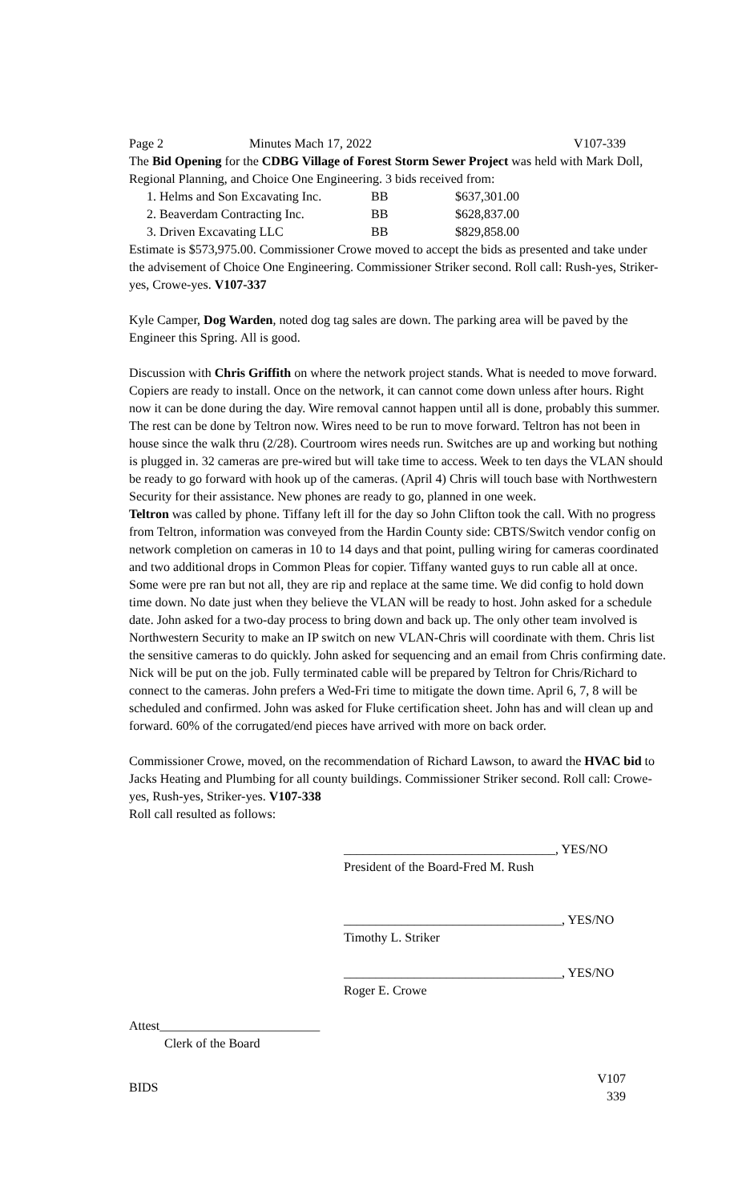| Page 2 | Minutes Mach 17, 2022 | V107-339 |
The Bid Opening for the CDBG Village of Forest Storm Sewer Project was held with Mark Doll, Regional Planning, and Choice One Engineering. 3 bids received from:
| 1. Helms and Son Excavating Inc. | BB | $637,301.00 |
| 2. Beaverdam Contracting Inc. | BB | $628,837.00 |
| 3. Driven Excavating LLC | BB | $829,858.00 |
Estimate is $573,975.00. Commissioner Crowe moved to accept the bids as presented and take under the advisement of Choice One Engineering. Commissioner Striker second. Roll call: Rush-yes, Striker-yes, Crowe-yes. V107-337
Kyle Camper, Dog Warden, noted dog tag sales are down. The parking area will be paved by the Engineer this Spring. All is good.
Discussion with Chris Griffith on where the network project stands. What is needed to move forward. Copiers are ready to install. Once on the network, it can cannot come down unless after hours. Right now it can be done during the day. Wire removal cannot happen until all is done, probably this summer. The rest can be done by Teltron now. Wires need to be run to move forward. Teltron has not been in house since the walk thru (2/28). Courtroom wires needs run. Switches are up and working but nothing is plugged in. 32 cameras are pre-wired but will take time to access. Week to ten days the VLAN should be ready to go forward with hook up of the cameras. (April 4) Chris will touch base with Northwestern Security for their assistance. New phones are ready to go, planned in one week.
Teltron was called by phone. Tiffany left ill for the day so John Clifton took the call. With no progress from Teltron, information was conveyed from the Hardin County side: CBTS/Switch vendor config on network completion on cameras in 10 to 14 days and that point, pulling wiring for cameras coordinated and two additional drops in Common Pleas for copier. Tiffany wanted guys to run cable all at once. Some were pre ran but not all, they are rip and replace at the same time. We did config to hold down time down. No date just when they believe the VLAN will be ready to host. John asked for a schedule date. John asked for a two-day process to bring down and back up. The only other team involved is Northwestern Security to make an IP switch on new VLAN-Chris will coordinate with them. Chris list the sensitive cameras to do quickly. John asked for sequencing and an email from Chris confirming date. Nick will be put on the job. Fully terminated cable will be prepared by Teltron for Chris/Richard to connect to the cameras. John prefers a Wed-Fri time to mitigate the down time. April 6, 7, 8 will be scheduled and confirmed. John was asked for Fluke certification sheet. John has and will clean up and forward. 60% of the corrugated/end pieces have arrived with more on back order.
Commissioner Crowe, moved, on the recommendation of Richard Lawson, to award the HVAC bid to Jacks Heating and Plumbing for all county buildings. Commissioner Striker second. Roll call: Crowe-yes, Rush-yes, Striker-yes. V107-338
Roll call resulted as follows:
_________________________________, YES/NO
President of the Board-Fred M. Rush
__________________________________, YES/NO
Timothy L. Striker
__________________________________, YES/NO
Roger E. Crowe
Attest_________________________
Clerk of the Board
| BIDS | V107 339 |